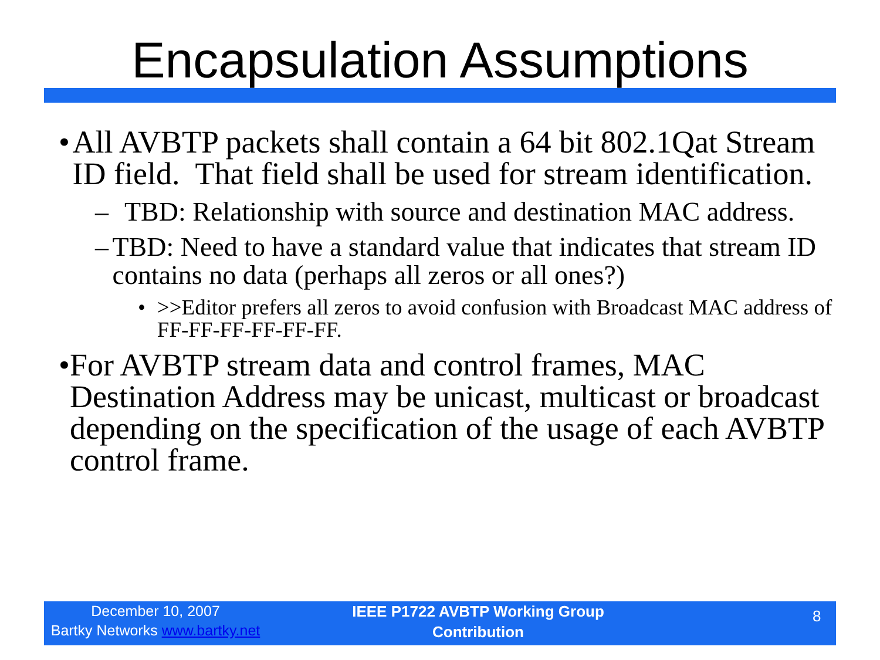Encapsulation Assumptions
• All AVBTP packets shall contain a 64 bit 802.1Qat Stream ID field. That field shall be used for stream identification.
– TBD: Relationship with source and destination MAC address.
– TBD: Need to have a standard value that indicates that stream ID contains no data (perhaps all zeros or all ones?)
• >>Editor prefers all zeros to avoid confusion with Broadcast MAC address of FF-FF-FF-FF-FF-FF.
• For AVBTP stream data and control frames, MAC Destination Address may be unicast, multicast or broadcast depending on the specification of the usage of each AVBTP control frame.
December 10, 2007
Bartky Networks www.bartky.net
IEEE P1722 AVBTP Working Group
Contribution
8